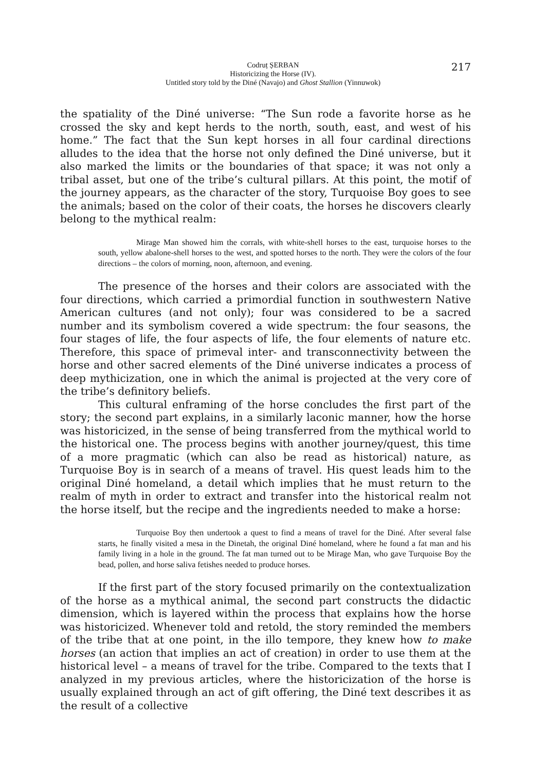Codruț ȘERBAN
Historicizing the Horse (IV).
Untitled story told by the Diné (Navajo) and Ghost Stallion (Yinnuwok)
217
the spatiality of the Diné universe: “The Sun rode a favorite horse as he crossed the sky and kept herds to the north, south, east, and west of his home.” The fact that the Sun kept horses in all four cardinal directions alludes to the idea that the horse not only defined the Diné universe, but it also marked the limits or the boundaries of that space; it was not only a tribal asset, but one of the tribe’s cultural pillars. At this point, the motif of the journey appears, as the character of the story, Turquoise Boy goes to see the animals; based on the color of their coats, the horses he discovers clearly belong to the mythical realm:
Mirage Man showed him the corrals, with white-shell horses to the east, turquoise horses to the south, yellow abalone-shell horses to the west, and spotted horses to the north. They were the colors of the four directions – the colors of morning, noon, afternoon, and evening.
The presence of the horses and their colors are associated with the four directions, which carried a primordial function in southwestern Native American cultures (and not only); four was considered to be a sacred number and its symbolism covered a wide spectrum: the four seasons, the four stages of life, the four aspects of life, the four elements of nature etc. Therefore, this space of primeval inter- and transconnectivity between the horse and other sacred elements of the Diné universe indicates a process of deep mythicization, one in which the animal is projected at the very core of the tribe’s definitory beliefs.
This cultural enframing of the horse concludes the first part of the story; the second part explains, in a similarly laconic manner, how the horse was historicized, in the sense of being transferred from the mythical world to the historical one. The process begins with another journey/quest, this time of a more pragmatic (which can also be read as historical) nature, as Turquoise Boy is in search of a means of travel. His quest leads him to the original Diné homeland, a detail which implies that he must return to the realm of myth in order to extract and transfer into the historical realm not the horse itself, but the recipe and the ingredients needed to make a horse:
Turquoise Boy then undertook a quest to find a means of travel for the Diné. After several false starts, he finally visited a mesa in the Dinetah, the original Diné homeland, where he found a fat man and his family living in a hole in the ground. The fat man turned out to be Mirage Man, who gave Turquoise Boy the bead, pollen, and horse saliva fetishes needed to produce horses.
If the first part of the story focused primarily on the contextualization of the horse as a mythical animal, the second part constructs the didactic dimension, which is layered within the process that explains how the horse was historicized. Whenever told and retold, the story reminded the members of the tribe that at one point, in the illo tempore, they knew how to make horses (an action that implies an act of creation) in order to use them at the historical level – a means of travel for the tribe. Compared to the texts that I analyzed in my previous articles, where the historicization of the horse is usually explained through an act of gift offering, the Diné text describes it as the result of a collective